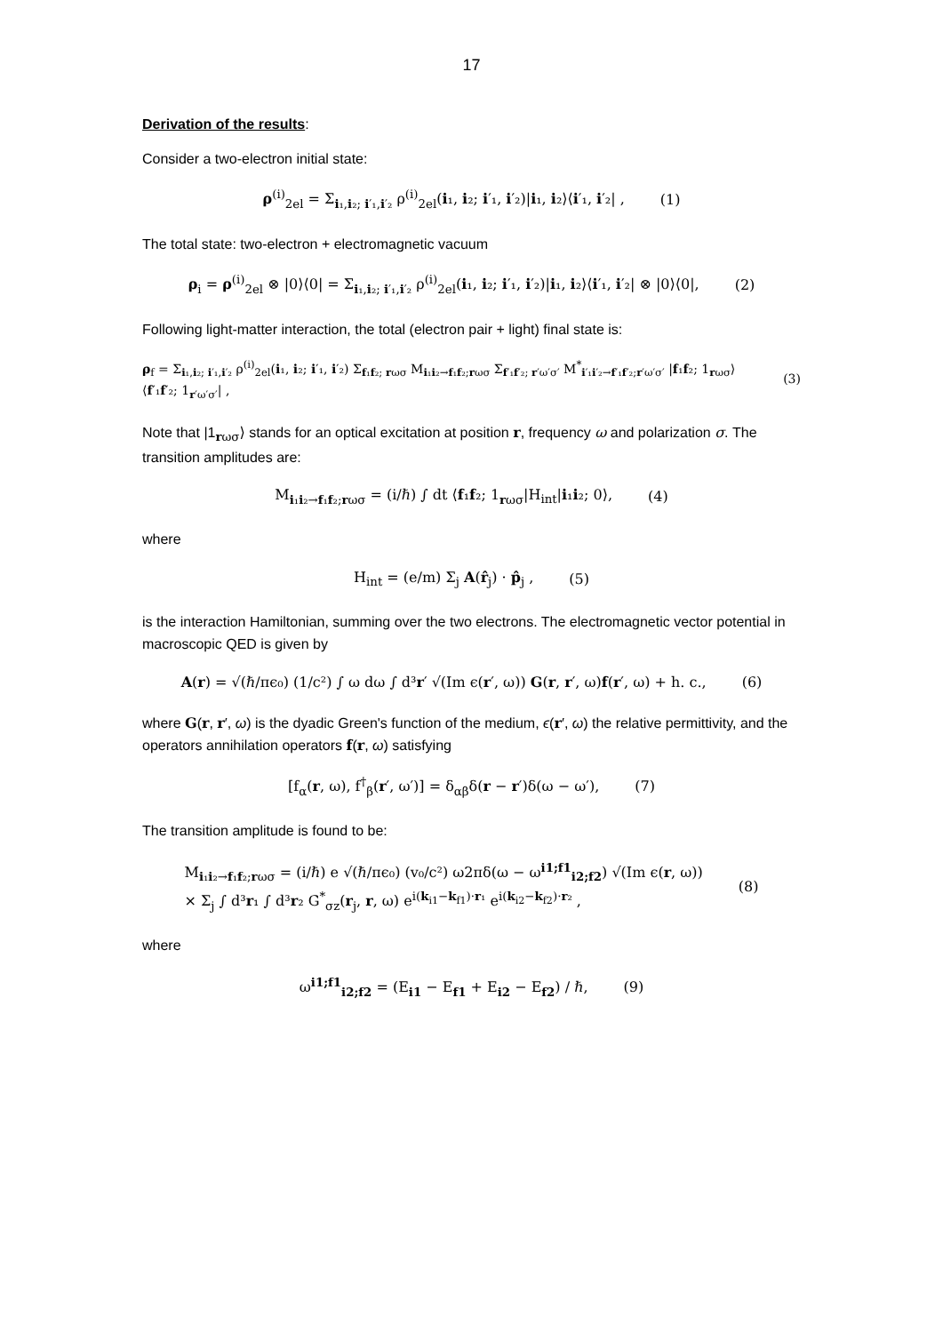17
Derivation of the results:
Consider a two-electron initial state:
ρ<sup>(i)</sup><sub>2el</sub> = Σ<sub>i₁,i₂; i′₁,i′₂</sub> ρ<sup>(i)</sup><sub>2el</sub>(i₁, i₂; i′₁, i′₂)|i₁, i₂⟩⟨i′₁, i′₂| , (1)
The total state: two-electron + electromagnetic vacuum
ρ<sub>i</sub> = ρ<sup>(i)</sup><sub>2el</sub> ⊗ |0⟩⟨0| = Σ<sub>i₁,i₂; i′₁,i′₂</sub> ρ<sup>(i)</sup><sub>2el</sub>(i₁, i₂; i′₁, i′₂)|i₁, i₂⟩⟨i′₁, i′₂| ⊗ |0⟩⟨0|, (2)
Following light-matter interaction, the total (electron pair + light) final state is:
ρ<sub>f</sub> = Σ<sub>i₁,i₂; i′₁,i′₂</sub> ρ<sup>(i)</sup><sub>2el</sub>(i₁, i₂; i′₁, i′₂) Σ<sub>f₁f₂; rωσ</sub> M<sub>i₁i₂→f₁f₂;rωσ</sub> Σ<sub>f′₁f′₂; r′ω′σ′</sub> M<sup>*</sup><sub>i′₁i′₂→f′₁f′₂;r′ω′σ′</sub> |f₁f₂; 1<sub>rωσ</sub>⟩⟨f′₁f′₂; 1<sub>r′ω′σ′</sub>| , (3)
Note that |1<sub>rωσ</sub>⟩ stands for an optical excitation at position r, frequency ω and polarization σ. The transition amplitudes are:
M<sub>i₁i₂→f₁f₂;rωσ</sub> = (i/ℏ) ∫ dt ⟨f₁f₂; 1<sub>rωσ</sub>|H<sub>int</sub>|i₁i₂; 0⟩, (4)
where
H<sub>int</sub> = (e/m) Σ<sub>j</sub> A(r̂<sub>j</sub>) · p̂<sub>j</sub> , (5)
is the interaction Hamiltonian, summing over the two electrons. The electromagnetic vector potential in macroscopic QED is given by
A(r) = √(ℏ/πϵ₀) (1/c²) ∫ ω dω ∫ d³r′ √(Im ϵ(r′, ω)) G(r, r′, ω)f(r′, ω) + h. c., (6)
where G(r, r′, ω) is the dyadic Green's function of the medium, ϵ(r′, ω) the relative permittivity, and the operators annihilation operators f(r, ω) satisfying
[f<sub>α</sub>(r, ω), f<sup>†</sup><sub>β</sub>(r′, ω′)] = δ<sub>αβ</sub>δ(r − r′)δ(ω − ω′), (7)
The transition amplitude is found to be:
M<sub>i₁i₂→f₁f₂;rωσ</sub> = (i/ℏ) e √(ℏ/πϵ₀) (v₀/c²) ω2πδ(ω − ω<sup>i1;f1</sup><sub>i2;f2</sub>) √(Im ϵ(r, ω))
× Σ<sub>j</sub> ∫ d³r₁ ∫ d³r₂ G<sup>*</sup><sub>σz</sub>(r<sub>j</sub>, r, ω) e<sup>i(k<sub>i1</sub>−k<sub>f1</sub>)·r₁</sup> e<sup>i(k<sub>i2</sub>−k<sub>f2</sub>)·r₂</sup> , (8)
where
ω<sup>i1;f1</sup><sub>i2;f2</sub> = (E<sub>i1</sub> − E<sub>f1</sub> + E<sub>i2</sub> − E<sub>f2</sub>) / ℏ, (9)